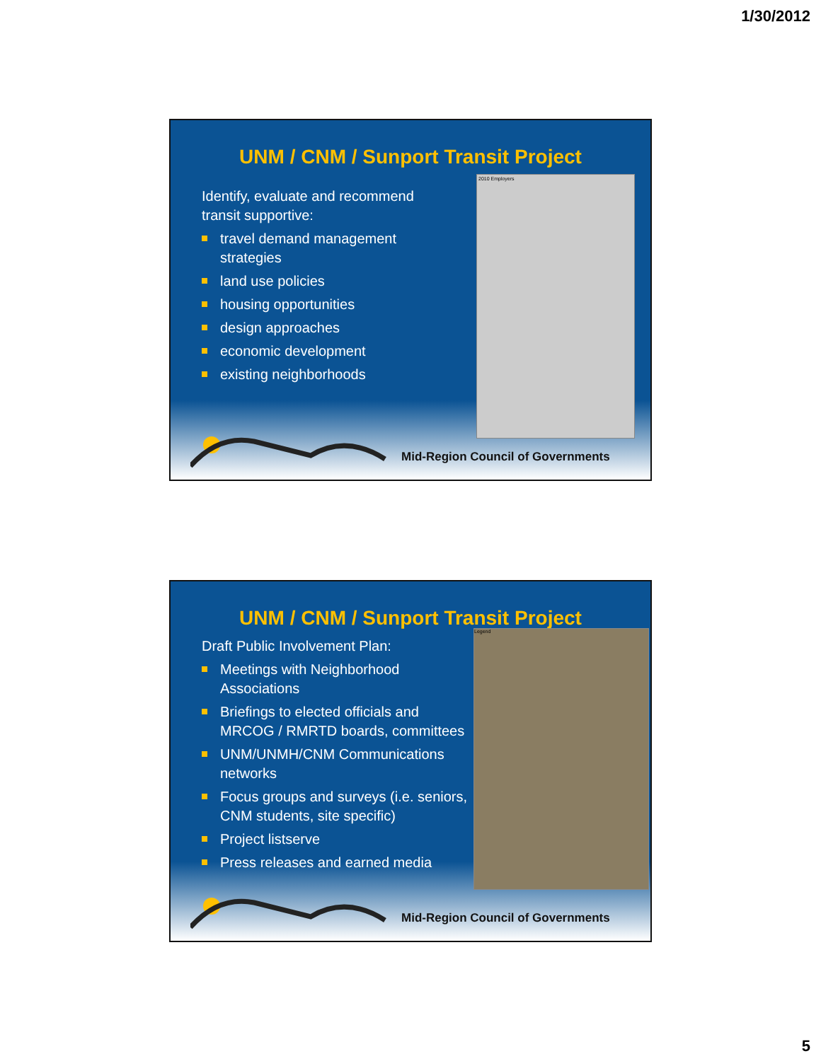1/30/2012
UNM / CNM / Sunport Transit Project
Identify, evaluate and recommend transit supportive:
travel demand management strategies
land use policies
housing opportunities
design approaches
economic development
existing neighborhoods
2010 Employers
Mid-Region Council of Governments
UNM / CNM / Sunport Transit Project
Draft Public Involvement Plan:
Meetings with Neighborhood Associations
Briefings to elected officials and MRCOG / RMRTD boards, committees
UNM/UNMH/CNM Communications networks
Focus groups and surveys (i.e. seniors, CNM students, site specific)
Project listserve
Press releases and earned media
Legend
Mid-Region Council of Governments
5